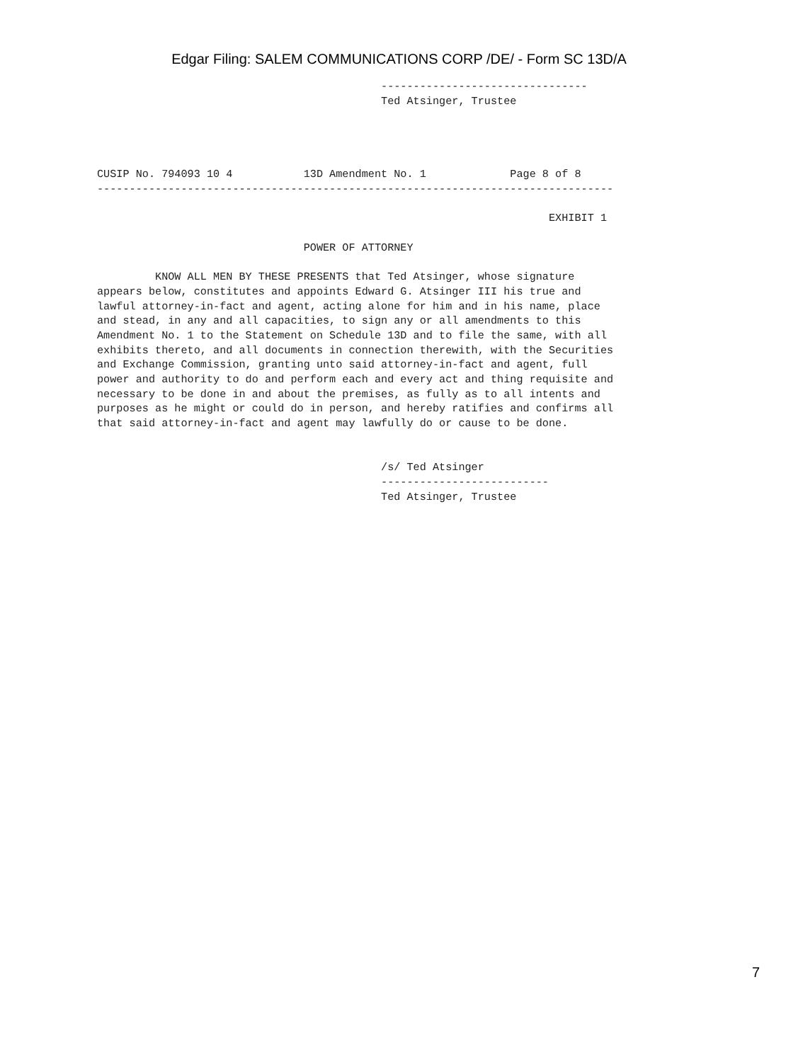Edgar Filing: SALEM COMMUNICATIONS CORP /DE/ - Form SC 13D/A
                                            --------------------------------
                                            Ted Atsinger, Trustee




CUSIP No. 794093 10 4           13D Amendment No. 1             Page 8 of 8
--------------------------------------------------------------------------------

                                                                      EXHIBIT 1

                                POWER OF ATTORNEY

         KNOW ALL MEN BY THESE PRESENTS that Ted Atsinger, whose signature
appears below, constitutes and appoints Edward G. Atsinger III his true and
lawful attorney-in-fact and agent, acting alone for him and in his name, place
and stead, in any and all capacities, to sign any or all amendments to this
Amendment No. 1 to the Statement on Schedule 13D and to file the same, with all
exhibits thereto, and all documents in connection therewith, with the Securities
and Exchange Commission, granting unto said attorney-in-fact and agent, full
power and authority to do and perform each and every act and thing requisite and
necessary to be done in and about the premises, as fully as to all intents and
purposes as he might or could do in person, and hereby ratifies and confirms all
that said attorney-in-fact and agent may lawfully do or cause to be done.


                                            /s/ Ted Atsinger
                                            --------------------------
                                            Ted Atsinger, Trustee
7